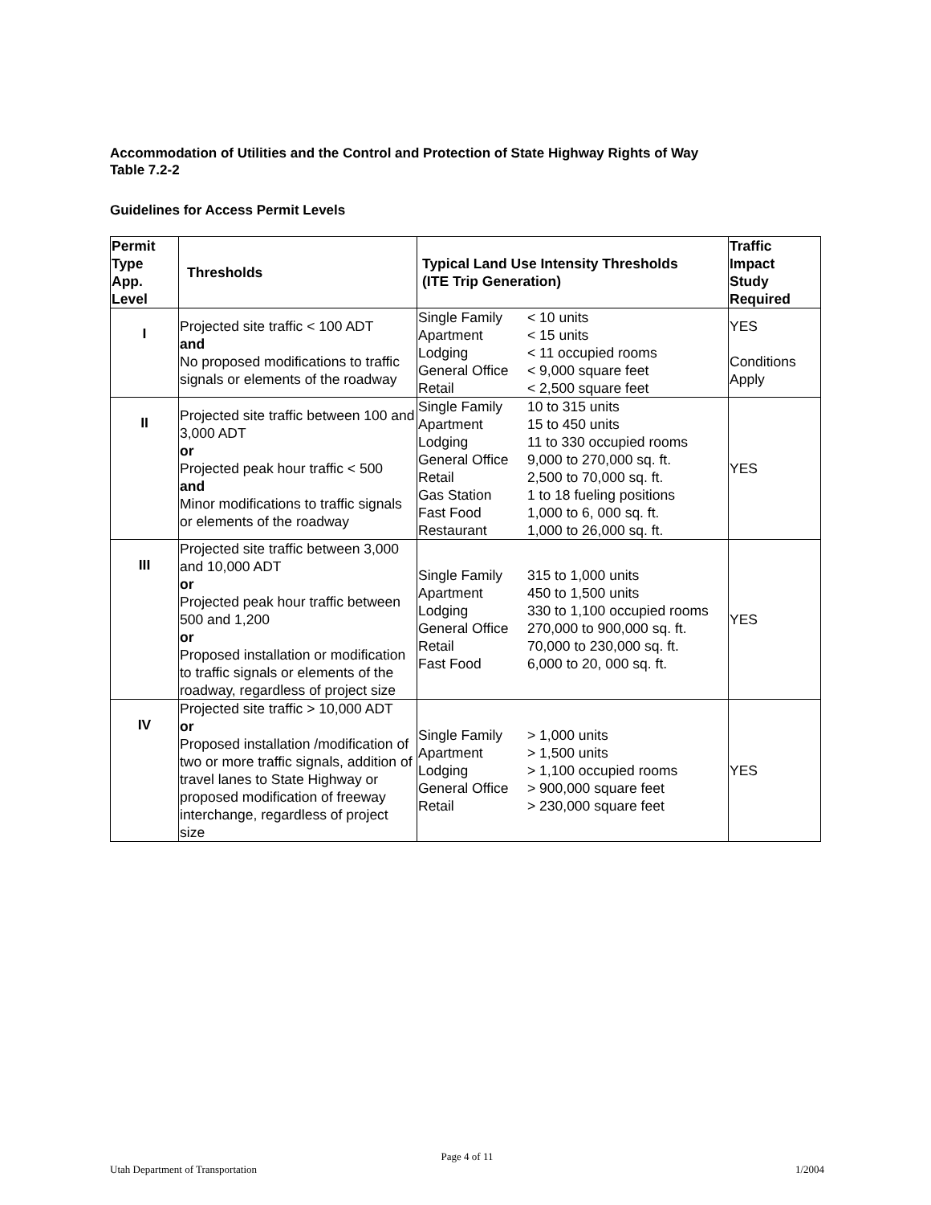Accommodation of Utilities and the Control and Protection of State Highway Rights of Way
Table 7.2-2
Guidelines for Access Permit Levels
| Permit Type App. Level | Thresholds | Typical Land Use Intensity Thresholds (ITE Trip Generation) | Traffic Impact Study Required |
| --- | --- | --- | --- |
| I | Projected site traffic < 100 ADT and No proposed modifications to traffic signals or elements of the roadway | Single Family Apartment Lodging General Office Retail < 10 units < 15 units < 11 occupied rooms < 9,000 square feet < 2,500 square feet | YES Conditions Apply |
| II | Projected site traffic between 100 and 3,000 ADT or Projected peak hour traffic < 500 and Minor modifications to traffic signals or elements of the roadway | Single Family Apartment Lodging General Office Retail Gas Station Fast Food Restaurant 10 to 315 units 15 to 450 units 11 to 330 occupied rooms 9,000 to 270,000 sq. ft. 2,500 to 70,000 sq. ft. 1 to 18 fueling positions 1,000 to 6, 000 sq. ft. 1,000 to 26,000 sq. ft. | YES |
| III | Projected site traffic between 3,000 and 10,000 ADT or Projected peak hour traffic between 500 and 1,200 or Proposed installation or modification to traffic signals or elements of the roadway, regardless of project size | Single Family Apartment Lodging General Office Retail Fast Food 315 to 1,000 units 450 to 1,500 units 330 to 1,100 occupied rooms 270,000 to 900,000 sq. ft. 70,000 to 230,000 sq. ft. 6,000 to 20, 000 sq. ft. | YES |
| IV | Projected site traffic > 10,000 ADT or Proposed installation /modification of two or more traffic signals, addition of travel lanes to State Highway or proposed modification of freeway interchange, regardless of project size | Single Family Apartment Lodging General Office Retail > 1,000 units > 1,500 units > 1,100 occupied rooms > 900,000 square feet > 230,000 square feet | YES |
Page 4 of 11
Utah Department of Transportation 1/2004